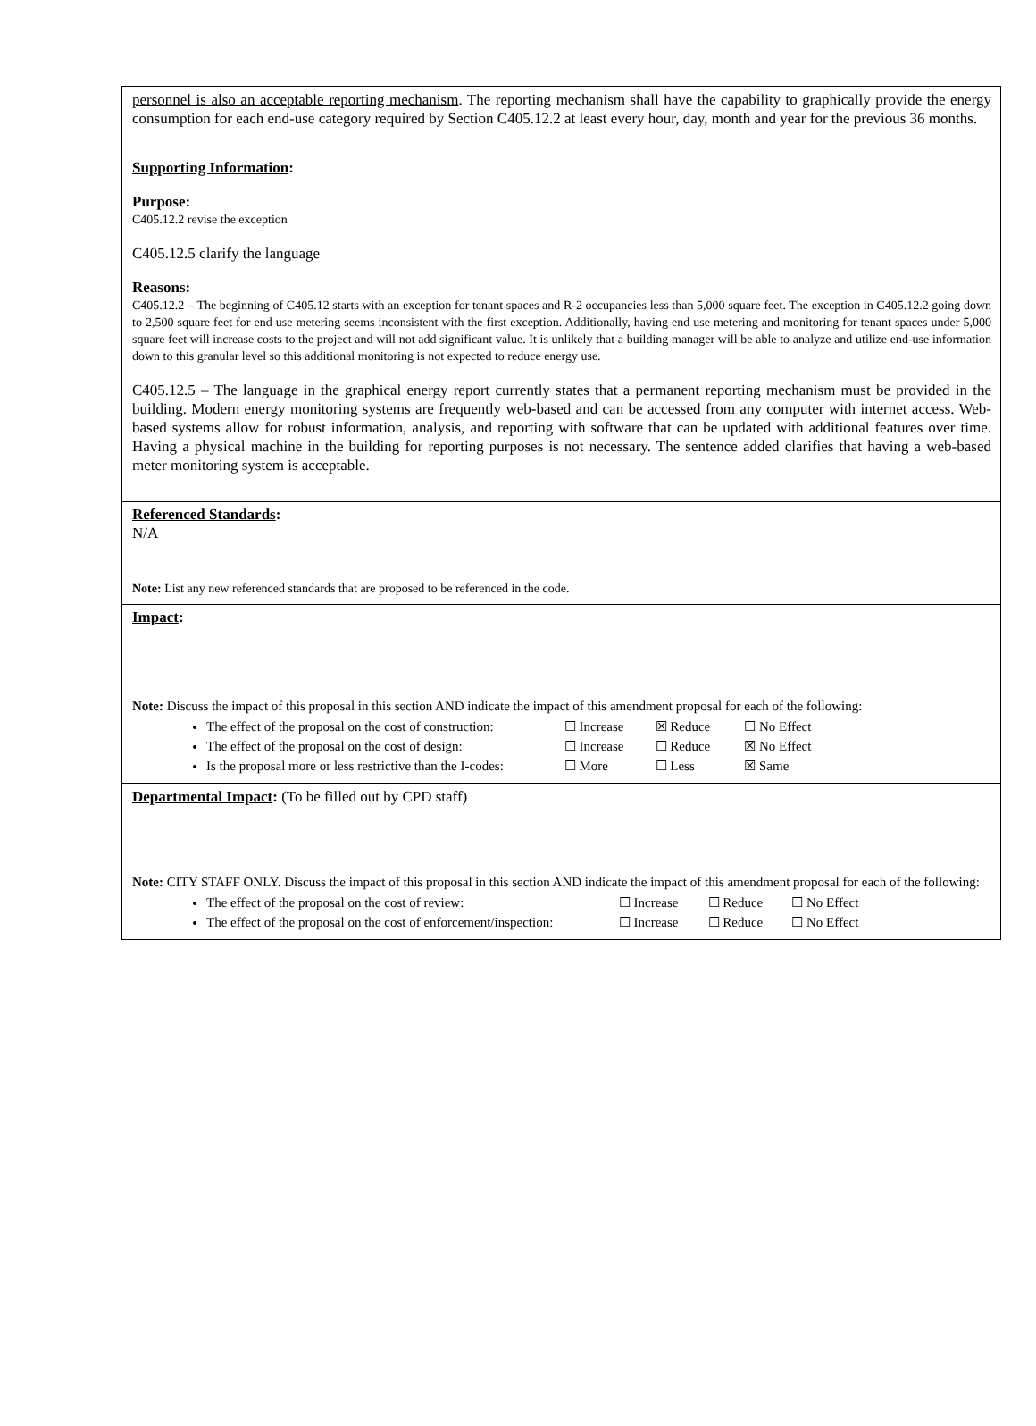personnel is also an acceptable reporting mechanism. The reporting mechanism shall have the capability to graphically provide the energy consumption for each end-use category required by Section C405.12.2 at least every hour, day, month and year for the previous 36 months.
Supporting Information:
Purpose:
C405.12.2 revise the exception
C405.12.5 clarify the language
Reasons:
C405.12.2 – The beginning of C405.12 starts with an exception for tenant spaces and R-2 occupancies less than 5,000 square feet. The exception in C405.12.2 going down to 2,500 square feet for end use metering seems inconsistent with the first exception. Additionally, having end use metering and monitoring for tenant spaces under 5,000 square feet will increase costs to the project and will not add significant value. It is unlikely that a building manager will be able to analyze and utilize end-use information down to this granular level so this additional monitoring is not expected to reduce energy use.
C405.12.5 – The language in the graphical energy report currently states that a permanent reporting mechanism must be provided in the building. Modern energy monitoring systems are frequently web-based and can be accessed from any computer with internet access. Web-based systems allow for robust information, analysis, and reporting with software that can be updated with additional features over time. Having a physical machine in the building for reporting purposes is not necessary. The sentence added clarifies that having a web-based meter monitoring system is acceptable.
Referenced Standards:
N/A
Note: List any new referenced standards that are proposed to be referenced in the code.
Impact:
Note: Discuss the impact of this proposal in this section AND indicate the impact of this amendment proposal for each of the following:
The effect of the proposal on the cost of construction: ☐ Increase ☒ Reduce ☐ No Effect
The effect of the proposal on the cost of design: ☐ Increase ☐ Reduce ☒ No Effect
Is the proposal more or less restrictive than the I-codes: ☐ More ☐ Less ☒ Same
Departmental Impact: (To be filled out by CPD staff)
Note: CITY STAFF ONLY. Discuss the impact of this proposal in this section AND indicate the impact of this amendment proposal for each of the following:
The effect of the proposal on the cost of review: ☐ Increase ☐ Reduce ☐ No Effect
The effect of the proposal on the cost of enforcement/inspection: ☐ Increase ☐ Reduce ☐ No Effect